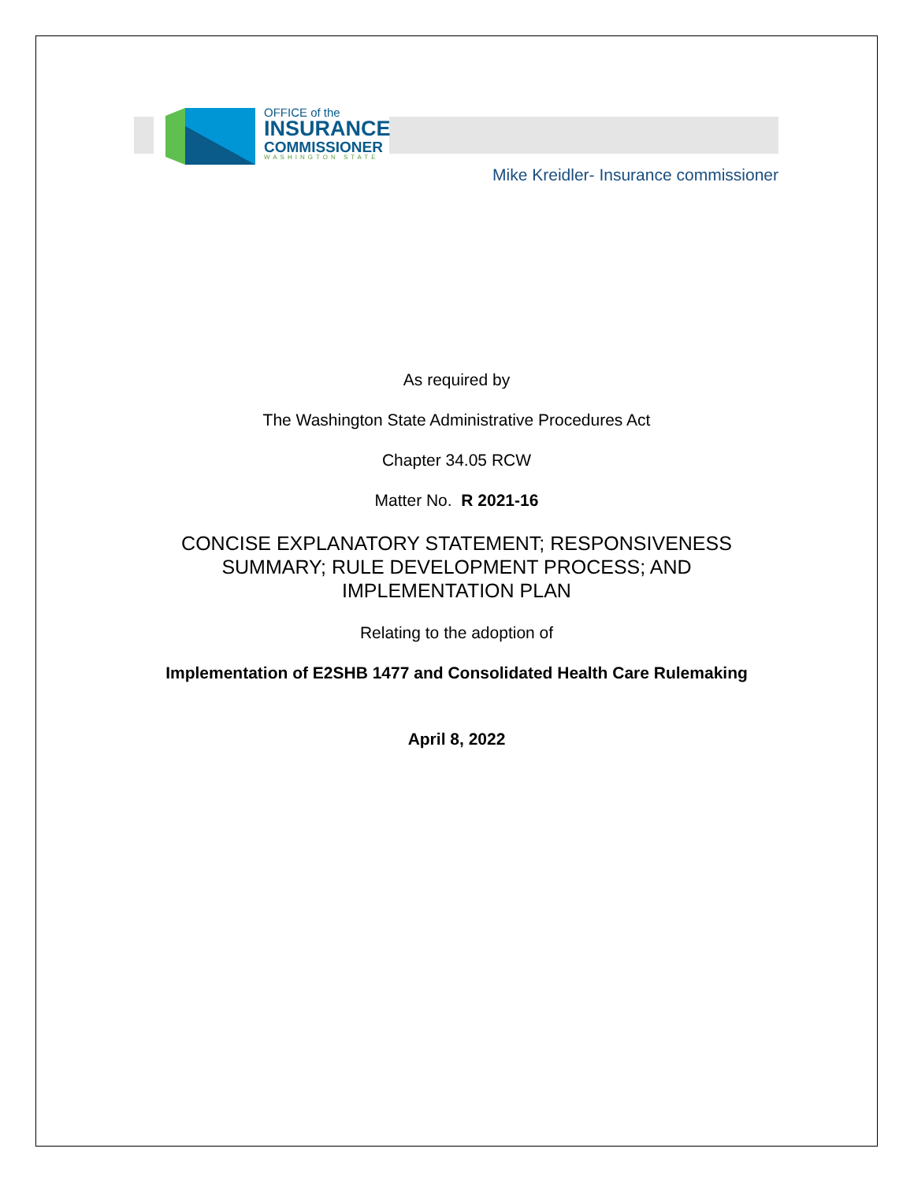OFFICE of the
INSURANCE
COMMISSIONER
WASHINGTON STATE
Mike Kreidler- Insurance commissioner
As required by
The Washington State Administrative Procedures Act
Chapter 34.05 RCW
Matter No. R 2021-16
CONCISE EXPLANATORY STATEMENT; RESPONSIVENESS SUMMARY; RULE DEVELOPMENT PROCESS; AND IMPLEMENTATION PLAN
Relating to the adoption of
Implementation of E2SHB 1477 and Consolidated Health Care Rulemaking
April 8, 2022